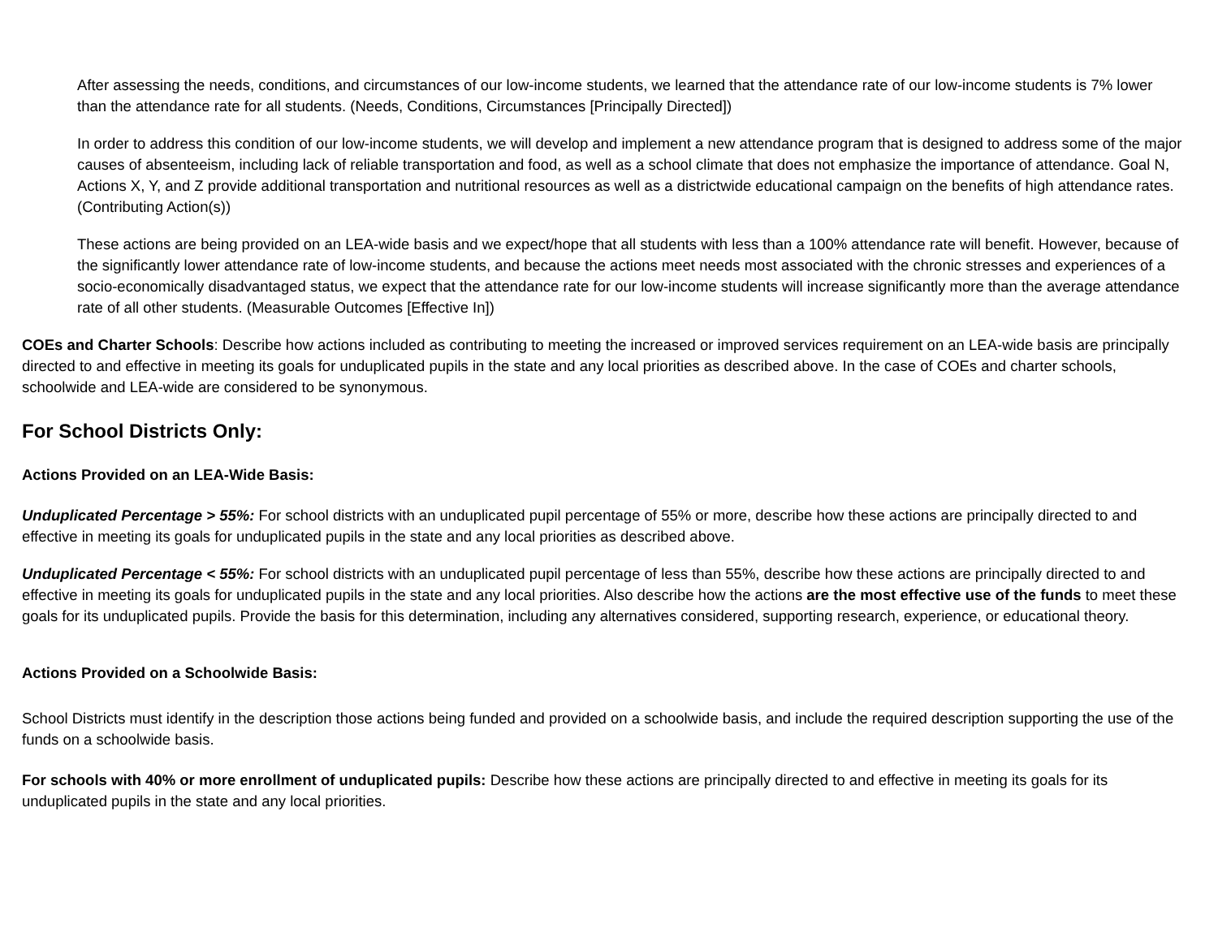After assessing the needs, conditions, and circumstances of our low-income students, we learned that the attendance rate of our low-income students is 7% lower than the attendance rate for all students. (Needs, Conditions, Circumstances [Principally Directed])
In order to address this condition of our low-income students, we will develop and implement a new attendance program that is designed to address some of the major causes of absenteeism, including lack of reliable transportation and food, as well as a school climate that does not emphasize the importance of attendance. Goal N, Actions X, Y, and Z provide additional transportation and nutritional resources as well as a districtwide educational campaign on the benefits of high attendance rates. (Contributing Action(s))
These actions are being provided on an LEA-wide basis and we expect/hope that all students with less than a 100% attendance rate will benefit. However, because of the significantly lower attendance rate of low-income students, and because the actions meet needs most associated with the chronic stresses and experiences of a socio-economically disadvantaged status, we expect that the attendance rate for our low-income students will increase significantly more than the average attendance rate of all other students. (Measurable Outcomes [Effective In])
COEs and Charter Schools: Describe how actions included as contributing to meeting the increased or improved services requirement on an LEA-wide basis are principally directed to and effective in meeting its goals for unduplicated pupils in the state and any local priorities as described above. In the case of COEs and charter schools, schoolwide and LEA-wide are considered to be synonymous.
For School Districts Only:
Actions Provided on an LEA-Wide Basis:
Unduplicated Percentage > 55%: For school districts with an unduplicated pupil percentage of 55% or more, describe how these actions are principally directed to and effective in meeting its goals for unduplicated pupils in the state and any local priorities as described above.
Unduplicated Percentage < 55%: For school districts with an unduplicated pupil percentage of less than 55%, describe how these actions are principally directed to and effective in meeting its goals for unduplicated pupils in the state and any local priorities. Also describe how the actions are the most effective use of the funds to meet these goals for its unduplicated pupils. Provide the basis for this determination, including any alternatives considered, supporting research, experience, or educational theory.
Actions Provided on a Schoolwide Basis:
School Districts must identify in the description those actions being funded and provided on a schoolwide basis, and include the required description supporting the use of the funds on a schoolwide basis.
For schools with 40% or more enrollment of unduplicated pupils: Describe how these actions are principally directed to and effective in meeting its goals for its unduplicated pupils in the state and any local priorities.